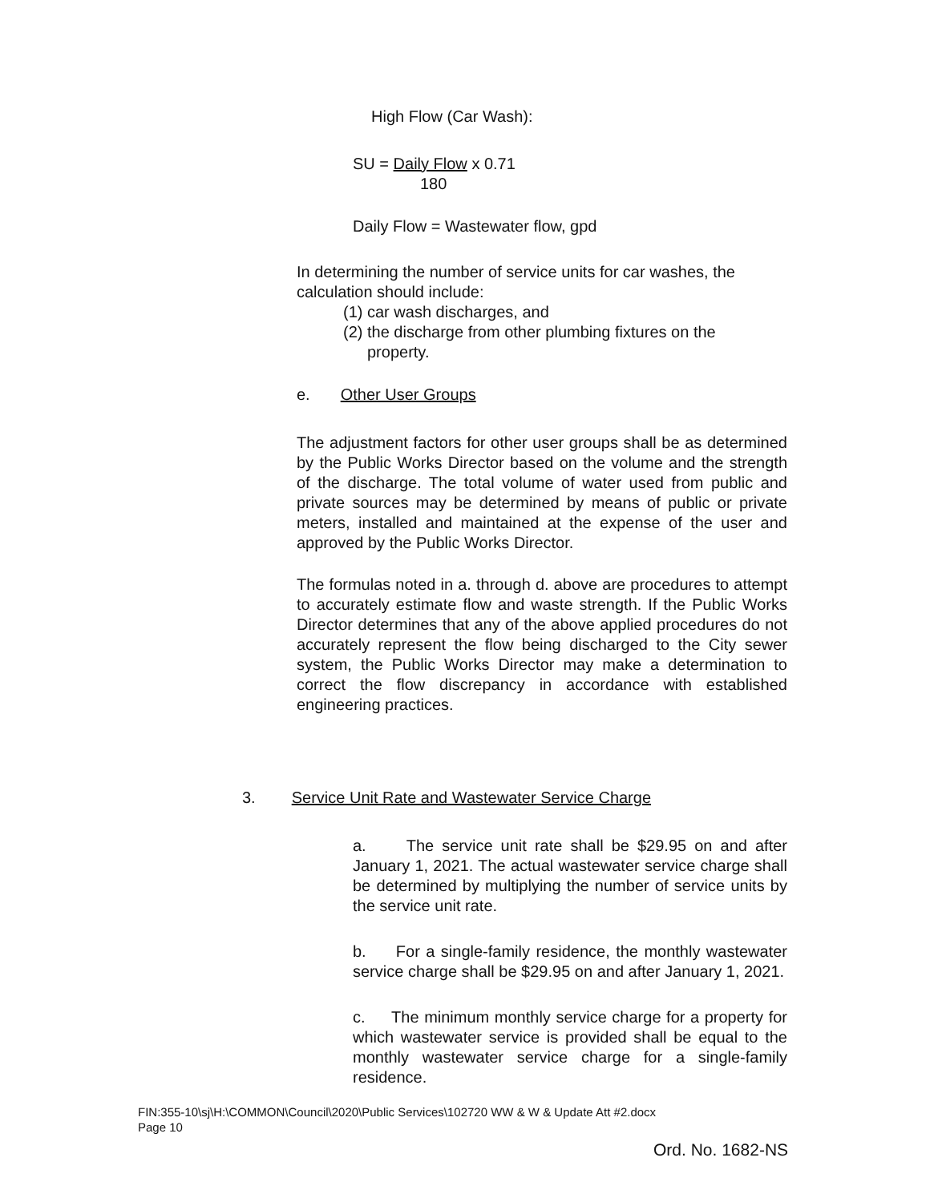High Flow (Car Wash):
SU = Daily Flow x 0.71
180
Daily Flow = Wastewater flow, gpd
In determining the number of service units for car washes, the calculation should include:
(1) car wash discharges, and
(2) the discharge from other plumbing fixtures on the
property.
e. Other User Groups
The adjustment factors for other user groups shall be as determined by the Public Works Director based on the volume and the strength of the discharge. The total volume of water used from public and private sources may be determined by means of public or private meters, installed and maintained at the expense of the user and approved by the Public Works Director.
The formulas noted in a. through d. above are procedures to attempt to accurately estimate flow and waste strength. If the Public Works Director determines that any of the above applied procedures do not accurately represent the flow being discharged to the City sewer system, the Public Works Director may make a determination to correct the flow discrepancy in accordance with established engineering practices.
3. Service Unit Rate and Wastewater Service Charge
a. The service unit rate shall be $29.95 on and after January 1, 2021. The actual wastewater service charge shall be determined by multiplying the number of service units by the service unit rate.
b. For a single-family residence, the monthly wastewater service charge shall be $29.95 on and after January 1, 2021.
c. The minimum monthly service charge for a property for which wastewater service is provided shall be equal to the monthly wastewater service charge for a single-family residence.
FIN:355-10\sj\H:\COMMON\Council\2020\Public Services\102720 WW & W & Update Att #2.docx
Page 10
Ord. No. 1682-NS